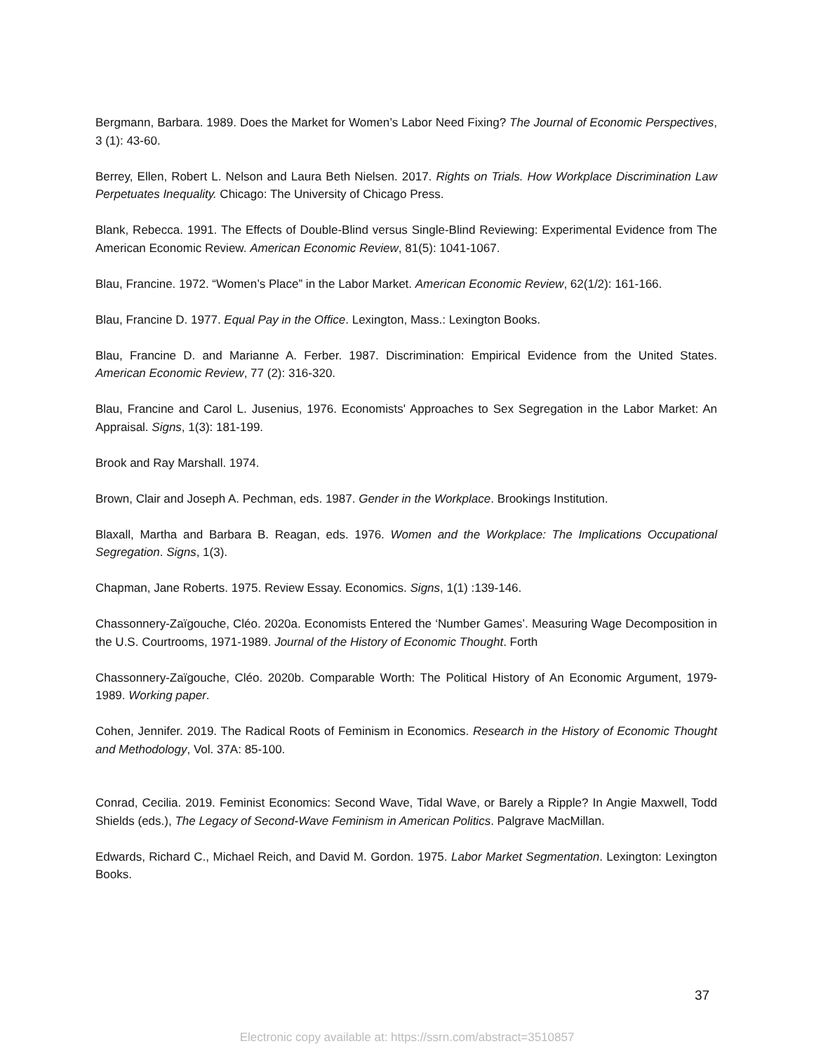Bergmann, Barbara. 1989. Does the Market for Women’s Labor Need Fixing? The Journal of Economic Perspectives, 3 (1): 43-60.
Berrey, Ellen, Robert L. Nelson and Laura Beth Nielsen. 2017. Rights on Trials. How Workplace Discrimination Law Perpetuates Inequality. Chicago: The University of Chicago Press.
Blank, Rebecca. 1991. The Effects of Double-Blind versus Single-Blind Reviewing: Experimental Evidence from The American Economic Review. American Economic Review, 81(5): 1041-1067.
Blau, Francine. 1972. “Women’s Place” in the Labor Market. American Economic Review, 62(1/2): 161-166.
Blau, Francine D. 1977. Equal Pay in the Office. Lexington, Mass.: Lexington Books.
Blau, Francine D. and Marianne A. Ferber. 1987. Discrimination: Empirical Evidence from the United States. American Economic Review, 77 (2): 316-320.
Blau, Francine and Carol L. Jusenius, 1976. Economists' Approaches to Sex Segregation in the Labor Market: An Appraisal. Signs, 1(3): 181-199.
Brook and Ray Marshall. 1974.
Brown, Clair and Joseph A. Pechman, eds. 1987. Gender in the Workplace. Brookings Institution.
Blaxall, Martha and Barbara B. Reagan, eds. 1976. Women and the Workplace: The Implications Occupational Segregation. Signs, 1(3).
Chapman, Jane Roberts. 1975. Review Essay. Economics. Signs, 1(1) :139-146.
Chassonnery-Zaïgouche, Cléo. 2020a. Economists Entered the ‘Number Games’. Measuring Wage Decomposition in the U.S. Courtrooms, 1971-1989. Journal of the History of Economic Thought. Forth
Chassonnery-Zaïgouche, Cléo. 2020b. Comparable Worth: The Political History of An Economic Argument, 1979-1989. Working paper.
Cohen, Jennifer. 2019. The Radical Roots of Feminism in Economics. Research in the History of Economic Thought and Methodology, Vol. 37A: 85-100.
Conrad, Cecilia. 2019. Feminist Economics: Second Wave, Tidal Wave, or Barely a Ripple? In Angie Maxwell, Todd Shields (eds.), The Legacy of Second-Wave Feminism in American Politics. Palgrave MacMillan.
Edwards, Richard C., Michael Reich, and David M. Gordon. 1975. Labor Market Segmentation. Lexington: Lexington Books.
37
Electronic copy available at: https://ssrn.com/abstract=3510857